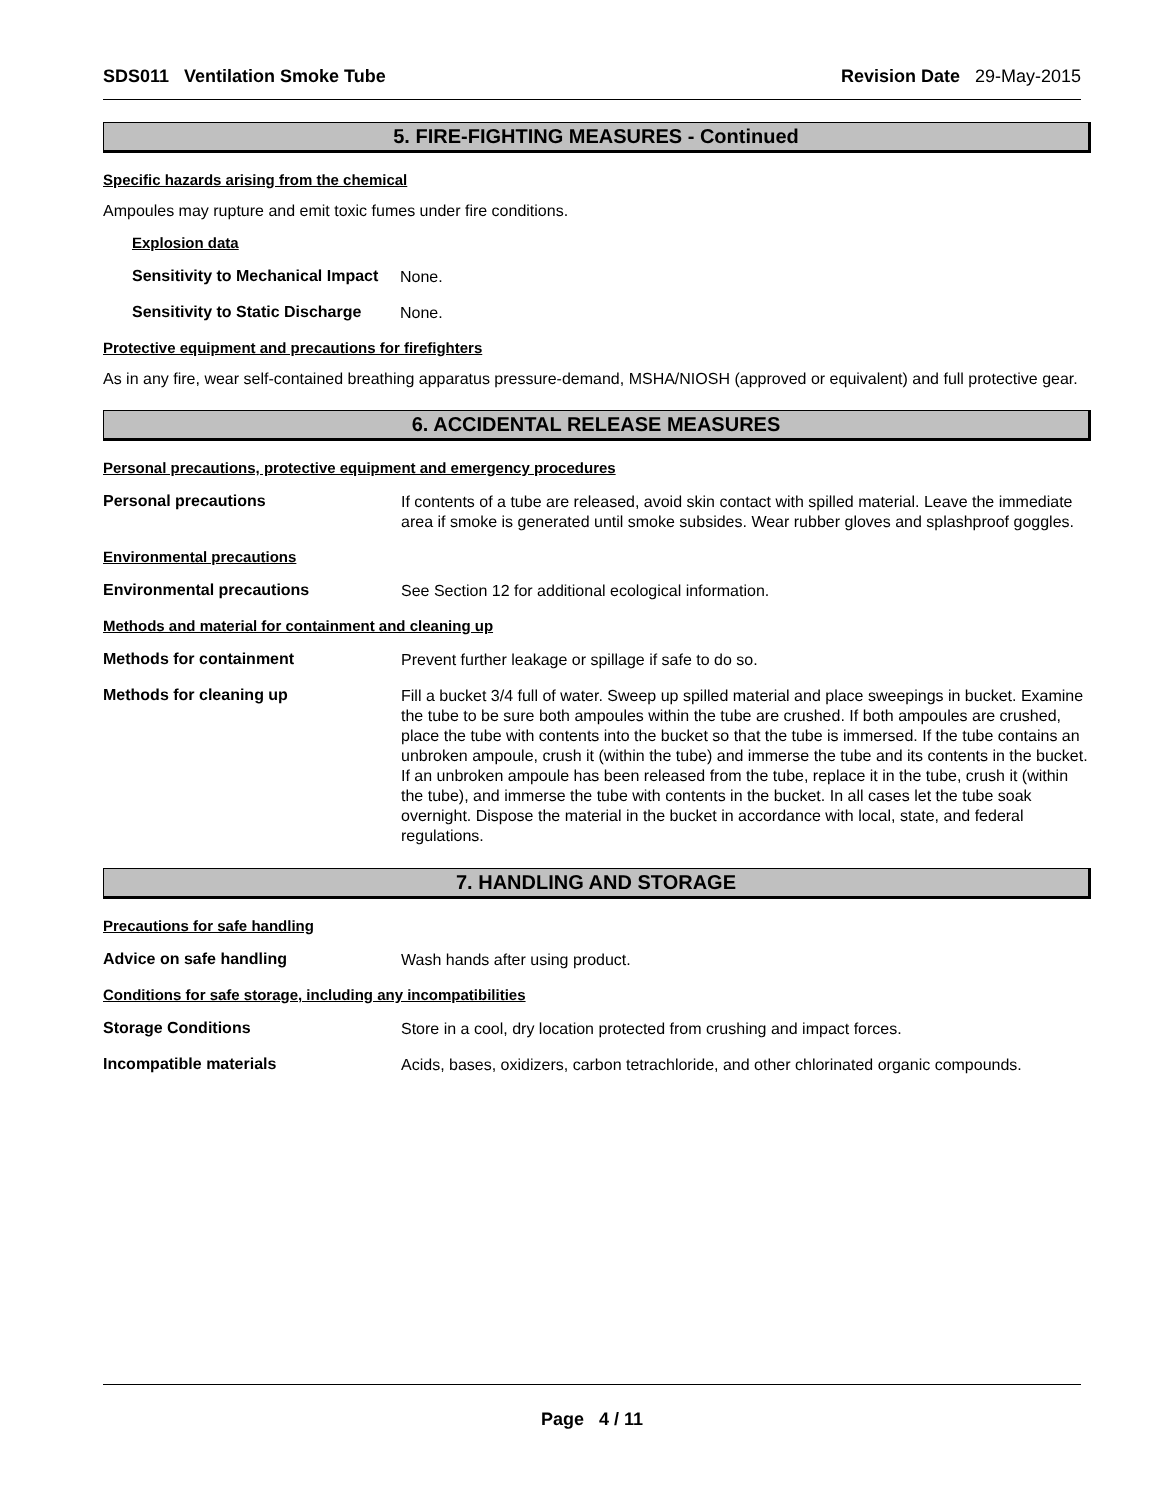SDS011 Ventilation Smoke Tube Revision Date 29-May-2015
5. FIRE-FIGHTING MEASURES - Continued
Specific hazards arising from the chemical
Ampoules may rupture and emit toxic fumes under fire conditions.
Explosion data
Sensitivity to Mechanical Impact None.
Sensitivity to Static Discharge None.
Protective equipment and precautions for firefighters
As in any fire, wear self-contained breathing apparatus pressure-demand, MSHA/NIOSH (approved or equivalent) and full protective gear.
6. ACCIDENTAL RELEASE MEASURES
Personal precautions, protective equipment and emergency procedures
Personal precautions If contents of a tube are released, avoid skin contact with spilled material. Leave the immediate area if smoke is generated until smoke subsides. Wear rubber gloves and splashproof goggles.
Environmental precautions
Environmental precautions See Section 12 for additional ecological information.
Methods and material for containment and cleaning up
Methods for containment Prevent further leakage or spillage if safe to do so.
Methods for cleaning up Fill a bucket 3/4 full of water. Sweep up spilled material and place sweepings in bucket. Examine the tube to be sure both ampoules within the tube are crushed. If both ampoules are crushed, place the tube with contents into the bucket so that the tube is immersed. If the tube contains an unbroken ampoule, crush it (within the tube) and immerse the tube and its contents in the bucket. If an unbroken ampoule has been released from the tube, replace it in the tube, crush it (within the tube), and immerse the tube with contents in the bucket. In all cases let the tube soak overnight. Dispose the material in the bucket in accordance with local, state, and federal regulations.
7. HANDLING AND STORAGE
Precautions for safe handling
Advice on safe handling Wash hands after using product.
Conditions for safe storage, including any incompatibilities
Storage Conditions Store in a cool, dry location protected from crushing and impact forces.
Incompatible materials Acids, bases, oxidizers, carbon tetrachloride, and other chlorinated organic compounds.
Page 4 / 11